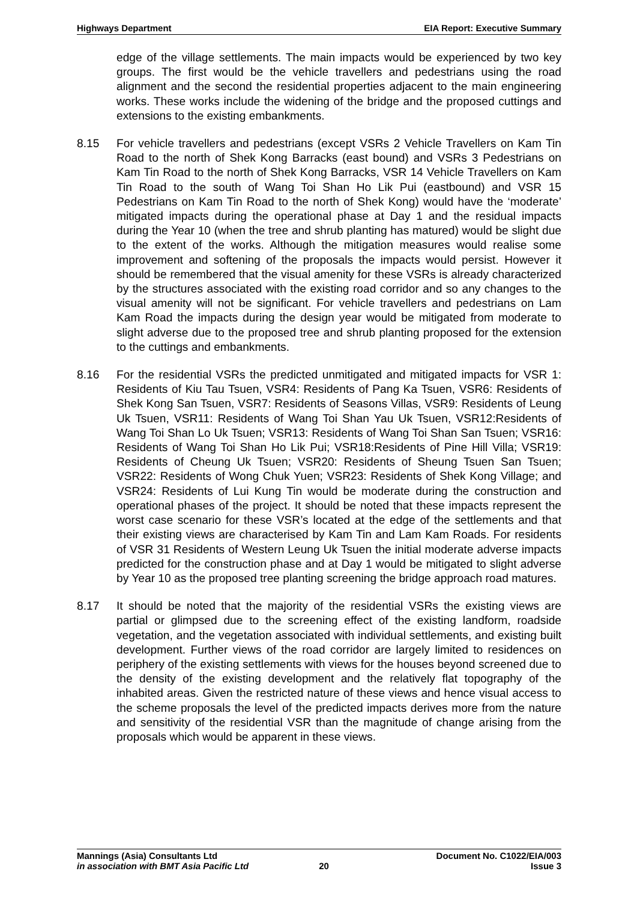Highways Department EIA Report: Executive Summary
edge of the village settlements. The main impacts would be experienced by two key groups. The first would be the vehicle travellers and pedestrians using the road alignment and the second the residential properties adjacent to the main engineering works. These works include the widening of the bridge and the proposed cuttings and extensions to the existing embankments.
8.15 For vehicle travellers and pedestrians (except VSRs 2 Vehicle Travellers on Kam Tin Road to the north of Shek Kong Barracks (east bound) and VSRs 3 Pedestrians on Kam Tin Road to the north of Shek Kong Barracks, VSR 14 Vehicle Travellers on Kam Tin Road to the south of Wang Toi Shan Ho Lik Pui (eastbound) and VSR 15 Pedestrians on Kam Tin Road to the north of Shek Kong) would have the ‘moderate’ mitigated impacts during the operational phase at Day 1 and the residual impacts during the Year 10 (when the tree and shrub planting has matured) would be slight due to the extent of the works. Although the mitigation measures would realise some improvement and softening of the proposals the impacts would persist. However it should be remembered that the visual amenity for these VSRs is already characterized by the structures associated with the existing road corridor and so any changes to the visual amenity will not be significant. For vehicle travellers and pedestrians on Lam Kam Road the impacts during the design year would be mitigated from moderate to slight adverse due to the proposed tree and shrub planting proposed for the extension to the cuttings and embankments.
8.16 For the residential VSRs the predicted unmitigated and mitigated impacts for VSR 1: Residents of Kiu Tau Tsuen, VSR4: Residents of Pang Ka Tsuen, VSR6: Residents of Shek Kong San Tsuen, VSR7: Residents of Seasons Villas, VSR9: Residents of Leung Uk Tsuen, VSR11: Residents of Wang Toi Shan Yau Uk Tsuen, VSR12:Residents of Wang Toi Shan Lo Uk Tsuen; VSR13: Residents of Wang Toi Shan San Tsuen; VSR16: Residents of Wang Toi Shan Ho Lik Pui; VSR18:Residents of Pine Hill Villa; VSR19: Residents of Cheung Uk Tsuen; VSR20: Residents of Sheung Tsuen San Tsuen; VSR22: Residents of Wong Chuk Yuen; VSR23: Residents of Shek Kong Village; and VSR24: Residents of Lui Kung Tin would be moderate during the construction and operational phases of the project. It should be noted that these impacts represent the worst case scenario for these VSR’s located at the edge of the settlements and that their existing views are characterised by Kam Tin and Lam Kam Roads. For residents of VSR 31 Residents of Western Leung Uk Tsuen the initial moderate adverse impacts predicted for the construction phase and at Day 1 would be mitigated to slight adverse by Year 10 as the proposed tree planting screening the bridge approach road matures.
8.17 It should be noted that the majority of the residential VSRs the existing views are partial or glimpsed due to the screening effect of the existing landform, roadside vegetation, and the vegetation associated with individual settlements, and existing built development. Further views of the road corridor are largely limited to residences on periphery of the existing settlements with views for the houses beyond screened due to the density of the existing development and the relatively flat topography of the inhabited areas. Given the restricted nature of these views and hence visual access to the scheme proposals the level of the predicted impacts derives more from the nature and sensitivity of the residential VSR than the magnitude of change arising from the proposals which would be apparent in these views.
Mannings (Asia) Consultants Ltd Document No. C1022/EIA/003
in association with BMT Asia Pacific Ltd 20 Issue 3